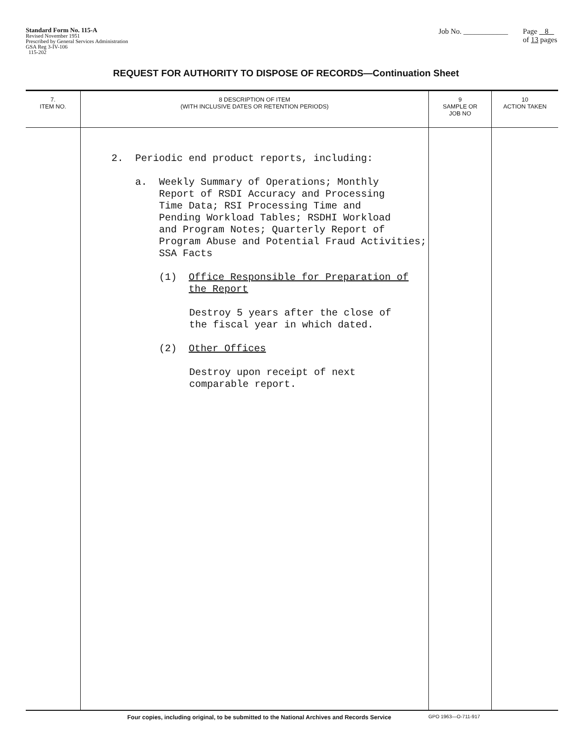Standard Form No. 115-A
Revised November 1951
Prescribed by General Services Administration
GSA Reg 3-IV-106
115-202
Job No. ____________ Page 8
of 13 pages
REQUEST FOR AUTHORITY TO DISPOSE OF RECORDS—Continuation Sheet
| 7. ITEM NO. | 8 DESCRIPTION OF ITEM (WITH INCLUSIVE DATES OR RETENTION PERIODS) | 9 SAMPLE OR JOB NO | 10 ACTION TAKEN |
| --- | --- | --- | --- |
| | 2. Periodic end product reports, including: a. Weekly Summary of Operations; Monthly Report of RSDI Accuracy and Processing Time Data; RSI Processing Time and Pending Workload Tables; RSDHI Workload and Program Notes; Quarterly Report of Program Abuse and Potential Fraud Activities; SSA Facts (1) Office Responsible for Preparation of the Report Destroy 5 years after the close of the fiscal year in which dated. (2) Other Offices Destroy upon receipt of next comparable report. | | |
Four copies, including original, to be submitted to the National Archives and Records Service GPO 1963—O-711-917